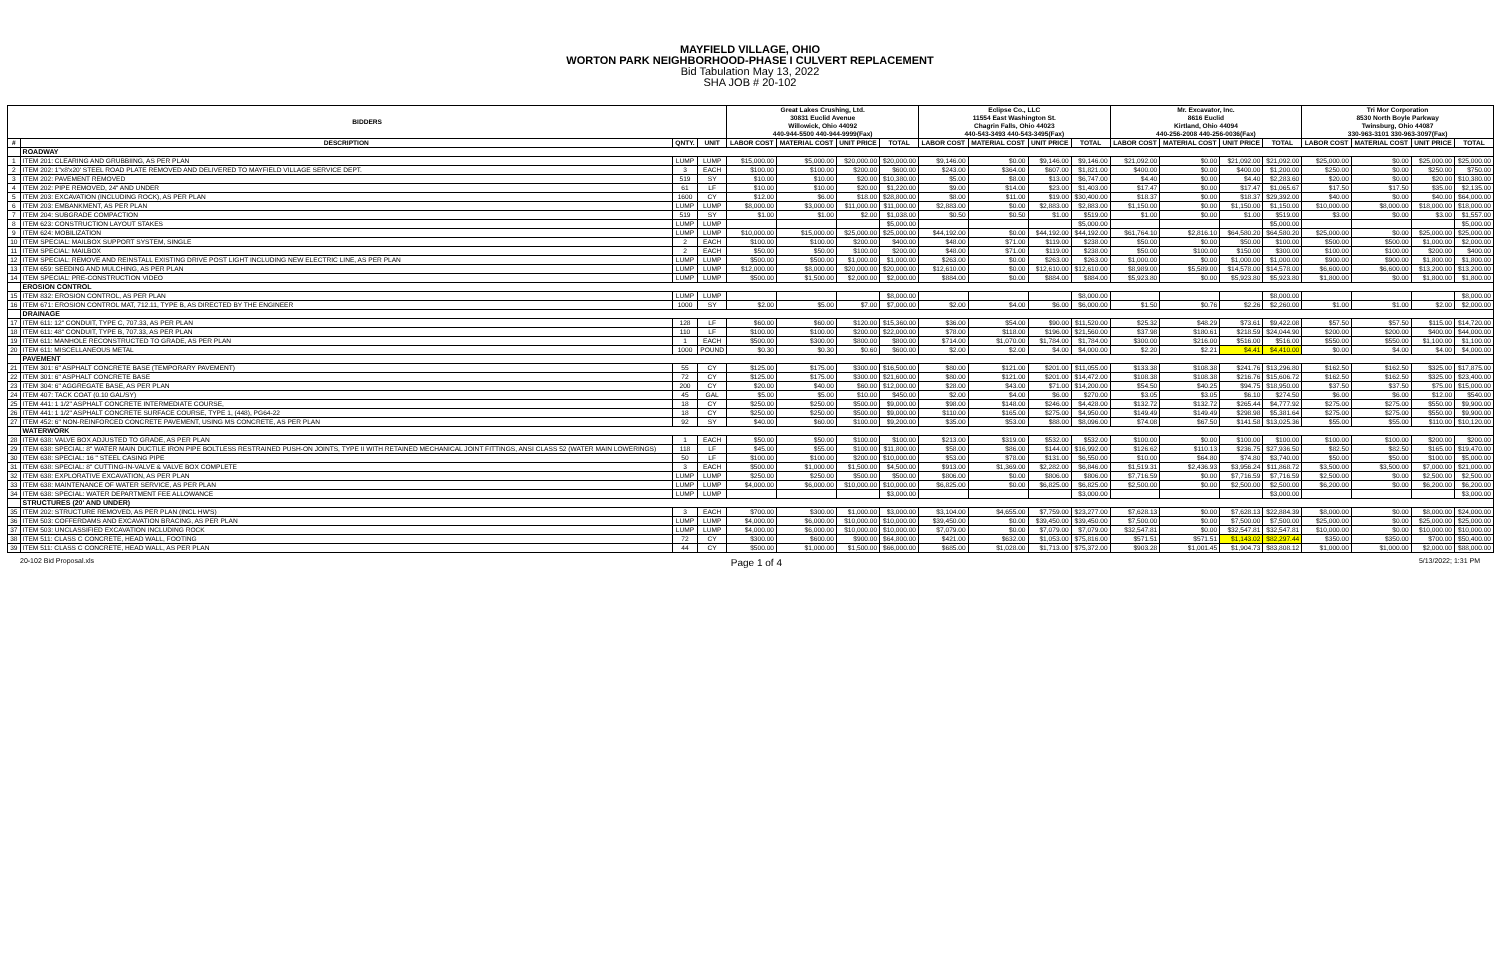MAYFIELD VILLAGE, OHIO
WORTON PARK NEIGHBORHOOD-PHASE I CULVERT REPLACEMENT
Bid Tabulation May 13, 2022
SHA JOB # 20-102
| BIDDERS | | | | Great Lakes Crushing, Ltd. 30831 Euclid Avenue Willowick, Ohio 44092 440-944-5500 440-944-9999(Fax) | | | | Eclipse Co., LLC 11554 East Washington St. Chagrin Falls, Ohio 44023 440-543-3493 440-543-3495(Fax) | | | | Mr. Excavator, Inc. 8616 Euclid Kirtland, Ohio 44094 440-256-2008 440-256-0036(Fax) | | | | Tri Mor Corporation 8530 North Boyle Parkway Twinsburg, Ohio 44087 330-963-3101 330-963-3097(Fax) | | | |
| --- | --- | --- | --- | --- | --- | --- | --- | --- | --- | --- | --- | --- | --- | --- | --- | --- | --- | --- | --- |
| # | DESCRIPTION | QNTY. | UNIT | LABOR COST | MATERIAL COST | UNIT PRICE | TOTAL | LABOR COST | MATERIAL COST | UNIT PRICE | TOTAL | LABOR COST | MATERIAL COST | UNIT PRICE | TOTAL | LABOR COST | MATERIAL COST | UNIT PRICE | TOTAL |
| | ROADWAY | | | | | | | | | | | | | | | | | | |
| 1 | ITEM 201: CLEARING AND GRUBBIING, AS PER PLAN | LUMP | LUMP | $15,000.00 | $5,000.00 | $20,000.00 | $20,000.00 | $9,146.00 | $0.00 | $9,146.00 | $9,146.00 | $21,092.00 | $0.00 | $21,092.00 | $21,092.00 | $25,000.00 | $0.00 | $25,000.00 | $25,000.00 |
| 2 | ITEM 202: 1"x8'x20' STEEL ROAD PLATE REMOVED AND DELIVERED TO MAYFIELD VILLAGE SERVICE DEPT. | 3 | EACH | $100.00 | $100.00 | $200.00 | $600.00 | $243.00 | $364.00 | $607.00 | $1,821.00 | $400.00 | $0.00 | $400.00 | $1,200.00 | $250.00 | $0.00 | $250.00 | $750.00 |
| 3 | ITEM 202: PAVEMENT REMOVED | 519 | SY | $10.00 | $10.00 | $20.00 | $10,380.00 | $5.00 | $8.00 | $13.00 | $6,747.00 | $4.40 | $0.00 | $4.40 | $2,283.60 | $20.00 | $0.00 | $20.00 | $10,380.00 |
| 4 | ITEM 202: PIPE REMOVED, 24" AND UNDER | 61 | LF | $10.00 | $10.00 | $20.00 | $1,220.00 | $9.00 | $14.00 | $23.00 | $1,403.00 | $17.47 | $0.00 | $17.47 | $1,065.67 | $17.50 | $17.50 | $35.00 | $2,135.00 |
| 5 | ITEM 203: EXCAVATION (INCLUDING ROCK), AS PER PLAN | 1600 | CY | $12.00 | $6.00 | $18.00 | $28,800.00 | $8.00 | $11.00 | $19.00 | $30,400.00 | $18.37 | $0.00 | $18.37 | $29,392.00 | $40.00 | $0.00 | $40.00 | $64,000.00 |
| 6 | ITEM 203: EMBANKMENT, AS PER PLAN | LUMP | LUMP | $8,000.00 | $3,000.00 | $11,000.00 | $11,000.00 | $2,883.00 | $0.00 | $2,883.00 | $2,883.00 | $1,150.00 | $0.00 | $1,150.00 | $1,150.00 | $10,000.00 | $8,000.00 | $18,000.00 | $18,000.00 |
| 7 | ITEM 204: SUBGRADE COMPACTION | 519 | SY | $1.00 | $1.00 | $2.00 | $1,038.00 | $0.50 | $0.50 | $1.00 | $519.00 | $1.00 | $0.00 | $1.00 | $519.00 | $3.00 | $0.00 | $3.00 | $1,557.00 |
| 8 | ITEM 623: CONSTRUCTION LAYOUT STAKES | LUMP | LUMP | | | | $5,000.00 | | | | $5,000.00 | | | | $5,000.00 | | | | $5,000.00 |
| 9 | ITEM 624: MOBILIZATION | LUMP | LUMP | $10,000.00 | $15,000.00 | $25,000.00 | $25,000.00 | $44,192.00 | $0.00 | $44,192.00 | $44,192.00 | $61,764.10 | $2,816.10 | $64,580.20 | $64,580.20 | $25,000.00 | $0.00 | $25,000.00 | $25,000.00 |
| 10 | ITEM SPECIAL: MAILBOX SUPPORT SYSTEM, SINGLE | 2 | EACH | $100.00 | $100.00 | $200.00 | $400.00 | $48.00 | $71.00 | $119.00 | $238.00 | $50.00 | $0.00 | $50.00 | $100.00 | $500.00 | $500.00 | $1,000.00 | $2,000.00 |
| 11 | ITEM SPECIAL: MAILBOX | 2 | EACH | $50.00 | $50.00 | $100.00 | $200.00 | $48.00 | $71.00 | $119.00 | $238.00 | $50.00 | $100.00 | $150.00 | $300.00 | $100.00 | $100.00 | $200.00 | $400.00 |
| 12 | ITEM SPECIAL: REMOVE AND REINSTALL EXISTING DRIVE POST LIGHT INCLUDING NEW ELECTRIC LINE, AS PER PLAN | LUMP | LUMP | $500.00 | $500.00 | $1,000.00 | $1,000.00 | $263.00 | $0.00 | $263.00 | $263.00 | $1,000.00 | $0.00 | $1,000.00 | $1,000.00 | $900.00 | $900.00 | $1,800.00 | $1,800.00 |
| 13 | ITEM 659: SEEDING AND MULCHING, AS PER PLAN | LUMP | LUMP | $12,000.00 | $8,000.00 | $20,000.00 | $20,000.00 | $12,610.00 | $0.00 | $12,610.00 | $12,610.00 | $8,989.00 | $5,589.00 | $14,578.00 | $14,578.00 | $6,600.00 | $6,600.00 | $13,200.00 | $13,200.00 |
| 14 | ITEM SPECIAL: PRE-CONSTRUCTION VIDEO | LUMP | LUMP | $500.00 | $1,500.00 | $2,000.00 | $2,000.00 | $884.00 | $0.00 | $884.00 | $884.00 | $5,923.80 | $0.00 | $5,923.80 | $5,923.80 | $1,800.00 | $0.00 | $1,800.00 | $1,800.00 |
| | EROSION CONTROL | | | | | | | | | | | | | | | | | | |
| 15 | ITEM 832: EROSION CONTROL, AS PER PLAN | LUMP | LUMP | | | | $8,000.00 | | | | $8,000.00 | | | | $8,000.00 | | | | $8,000.00 |
| 16 | ITEM 671: EROSION CONTROL MAT, 712.11, TYPE B, AS DIRECTED BY THE ENGINEER | 1000 | SY | $2.00 | $5.00 | $7.00 | $7,000.00 | $2.00 | $4.00 | $6.00 | $6,000.00 | $1.50 | $0.76 | $2.26 | $2,260.00 | $1.00 | $1.00 | $2.00 | $2,000.00 |
| | DRAINAGE | | | | | | | | | | | | | | | | | | |
| 17 | ITEM 611: 12" CONDUIT, TYPE C, 707.33, AS PER PLAN | 128 | LF | $60.00 | $60.00 | $120.00 | $15,360.00 | $36.00 | $54.00 | $90.00 | $11,520.00 | $25.32 | $48.29 | $73.61 | $9,422.08 | $57.50 | $57.50 | $115.00 | $14,720.00 |
| 18 | ITEM 611: 48" CONDUIT, TYPE B, 707.33, AS PER PLAN | 110 | LF | $100.00 | $100.00 | $200.00 | $22,000.00 | $78.00 | $118.00 | $196.00 | $21,560.00 | $37.98 | $180.61 | $218.59 | $24,044.90 | $200.00 | $200.00 | $400.00 | $44,000.00 |
| 19 | ITEM 611: MANHOLE RECONSTRUCTED TO GRADE, AS PER PLAN | 1 | EACH | $500.00 | $300.00 | $800.00 | $800.00 | $714.00 | $1,070.00 | $1,784.00 | $1,784.00 | $300.00 | $216.00 | $516.00 | $516.00 | $550.00 | $550.00 | $1,100.00 | $1,100.00 |
| 20 | ITEM 611: MISCELLANEOUS METAL | 1000 | POUND | $0.30 | $0.30 | $0.60 | $600.00 | $2.00 | $2.00 | $4.00 | $4,000.00 | $2.20 | $2.21 | $4.41 | $4,410.00 | $0.00 | $4.00 | $4.00 | $4,000.00 |
| | PAVEMENT | | | | | | | | | | | | | | | | | | |
| 21 | ITEM 301: 6" ASPHALT CONCRETE BASE (TEMPORARY PAVEMENT) | 55 | CY | $125.00 | $175.00 | $300.00 | $16,500.00 | $80.00 | $121.00 | $201.00 | $11,055.00 | $133.38 | $108.38 | $241.76 | $13,296.80 | $162.50 | $162.50 | $325.00 | $17,875.00 |
| 22 | ITEM 301: 6" ASPHALT CONCRETE BASE | 72 | CY | $125.00 | $175.00 | $300.00 | $21,600.00 | $80.00 | $121.00 | $201.00 | $14,472.00 | $108.38 | $108.38 | $216.76 | $15,606.72 | $162.50 | $162.50 | $325.00 | $23,400.00 |
| 23 | ITEM 304: 6" AGGREGATE BASE, AS PER PLAN | 200 | CY | $20.00 | $40.00 | $60.00 | $12,000.00 | $28.00 | $43.00 | $71.00 | $14,200.00 | $54.50 | $40.25 | $94.75 | $18,950.00 | $37.50 | $37.50 | $75.00 | $15,000.00 |
| 24 | ITEM 407: TACK COAT (0.10 GAL/SY) | 45 | GAL | $5.00 | $5.00 | $10.00 | $450.00 | $2.00 | $4.00 | $6.00 | $270.00 | $3.05 | $3.05 | $6.10 | $274.50 | $6.00 | $6.00 | $12.00 | $540.00 |
| 25 | ITEM 441: 1 1/2" ASPHALT CONCRETE INTERMEDIATE COURSE, | 18 | CY | $250.00 | $250.00 | $500.00 | $9,000.00 | $98.00 | $148.00 | $246.00 | $4,428.00 | $132.72 | $132.72 | $265.44 | $4,777.92 | $275.00 | $275.00 | $550.00 | $9,900.00 |
| 26 | ITEM 441: 1 1/2" ASPHALT CONCRETE SURFACE COURSE, TYPE 1, (448), PG64-22 | 18 | CY | $250.00 | $250.00 | $500.00 | $9,000.00 | $110.00 | $165.00 | $275.00 | $4,950.00 | $149.49 | $149.49 | $298.98 | $5,381.64 | $275.00 | $275.00 | $550.00 | $9,900.00 |
| 27 | ITEM 452: 6" NON-REINFORCED CONCRETE PAVEMENT, USING MS CONCRETE, AS PER PLAN | 92 | SY | $40.00 | $60.00 | $100.00 | $9,200.00 | $35.00 | $53.00 | $88.00 | $8,096.00 | $74.08 | $67.50 | $141.58 | $13,025.36 | $55.00 | $55.00 | $110.00 | $10,120.00 |
| | WATERWORK | | | | | | | | | | | | | | | | | | |
| 28 | ITEM 638: VALVE BOX ADJUSTED TO GRADE, AS PER PLAN | 1 | EACH | $50.00 | $50.00 | $100.00 | $100.00 | $213.00 | $319.00 | $532.00 | $532.00 | $100.00 | $0.00 | $100.00 | $100.00 | $100.00 | $100.00 | $200.00 | $200.00 |
| 29 | ITEM 638: SPECIAL: 8" WATER MAIN DUCTILE IRON PIPE BOLTLESS RESTRAINED PUSH-ON JOINTS, TYPE II WITH RETAINED MECHANICAL JOINT FITTINGS, ANSI CLASS 52 (WATER MAIN LOWERINGS) | 118 | LF | $45.00 | $55.00 | $100.00 | $11,800.00 | $58.00 | $86.00 | $144.00 | $16,992.00 | $126.62 | $110.13 | $236.75 | $27,936.50 | $82.50 | $82.50 | $165.00 | $19,470.00 |
| 30 | ITEM 638: SPECIAL: 16 " STEEL CASING PIPE | 50 | LF | $100.00 | $100.00 | $200.00 | $10,000.00 | $53.00 | $78.00 | $131.00 | $6,550.00 | $10.00 | $64.80 | $74.80 | $3,740.00 | $50.00 | $50.00 | $100.00 | $5,000.00 |
| 31 | ITEM 638: SPECIAL: 8" CUTTING-IN-VALVE & VALVE BOX COMPLETE | 3 | EACH | $500.00 | $1,000.00 | $1,500.00 | $4,500.00 | $913.00 | $1,369.00 | $2,282.00 | $6,846.00 | $1,519.31 | $2,436.93 | $3,956.24 | $11,868.72 | $3,500.00 | $3,500.00 | $7,000.00 | $21,000.00 |
| 32 | ITEM 638: EXPLORATIVE EXCAVATION, AS PER PLAN | LUMP | LUMP | $250.00 | $250.00 | $500.00 | $500.00 | $806.00 | $0.00 | $806.00 | $806.00 | $7,716.59 | $0.00 | $7,716.59 | $7,716.59 | $2,500.00 | $0.00 | $2,500.00 | $2,500.00 |
| 33 | ITEM 638: MAINTENANCE OF WATER SERVICE, AS PER PLAN | LUMP | LUMP | $4,000.00 | $6,000.00 | $10,000.00 | $10,000.00 | $6,825.00 | $0.00 | $6,825.00 | $6,825.00 | $2,500.00 | $0.00 | $2,500.00 | $2,500.00 | $6,200.00 | $0.00 | $6,200.00 | $6,200.00 |
| 34 | ITEM 638: SPECIAL: WATER DEPARTMENT FEE ALLOWANCE | LUMP | LUMP | | | | $3,000.00 | | | | $3,000.00 | | | | $3,000.00 | | | | $3,000.00 |
| | STRUCTURES (20' AND UNDER) | | | | | | | | | | | | | | | | | | |
| 35 | ITEM 202: STRUCTURE REMOVED, AS PER PLAN (INCL HW'S) | 3 | EACH | $700.00 | $300.00 | $1,000.00 | $3,000.00 | $3,104.00 | $4,655.00 | $7,759.00 | $23,277.00 | $7,628.13 | $0.00 | $7,628.13 | $22,884.39 | $8,000.00 | $0.00 | $8,000.00 | $24,000.00 |
| 36 | ITEM 503: COFFERDAMS AND EXCAVATION BRACING, AS PER PLAN | LUMP | LUMP | $4,000.00 | $6,000.00 | $10,000.00 | $10,000.00 | $39,450.00 | $0.00 | $39,450.00 | $39,450.00 | $7,500.00 | $0.00 | $7,500.00 | $7,500.00 | $25,000.00 | $0.00 | $25,000.00 | $25,000.00 |
| 37 | ITEM 503: UNCLASSIFIED EXCAVATION INCLUDING ROCK | LUMP | LUMP | $4,000.00 | $6,000.00 | $10,000.00 | $10,000.00 | $7,079.00 | $0.00 | $7,079.00 | $7,079.00 | $32,547.81 | $0.00 | $32,547.81 | $32,547.81 | $10,000.00 | $0.00 | $10,000.00 | $10,000.00 |
| 38 | ITEM 511: CLASS C CONCRETE, HEAD WALL, FOOTING | 72 | CY | $300.00 | $600.00 | $900.00 | $64,800.00 | $421.00 | $632.00 | $1,053.00 | $75,816.00 | $571.51 | $571.51 | $1,143.02 | $82,297.44 | $350.00 | $350.00 | $700.00 | $50,400.00 |
| 39 | ITEM 511: CLASS C CONCRETE, HEAD WALL, AS PER PLAN | 44 | CY | $500.00 | $1,000.00 | $1,500.00 | $66,000.00 | $685.00 | $1,028.00 | $1,713.00 | $75,372.00 | $903.28 | $1,001.45 | $1,904.73 | $83,808.12 | $1,000.00 | $1,000.00 | $2,000.00 | $88,000.00 |
20-102 Bid Proposal.xls Page 1 of 4 5/13/2022; 1:31 PM